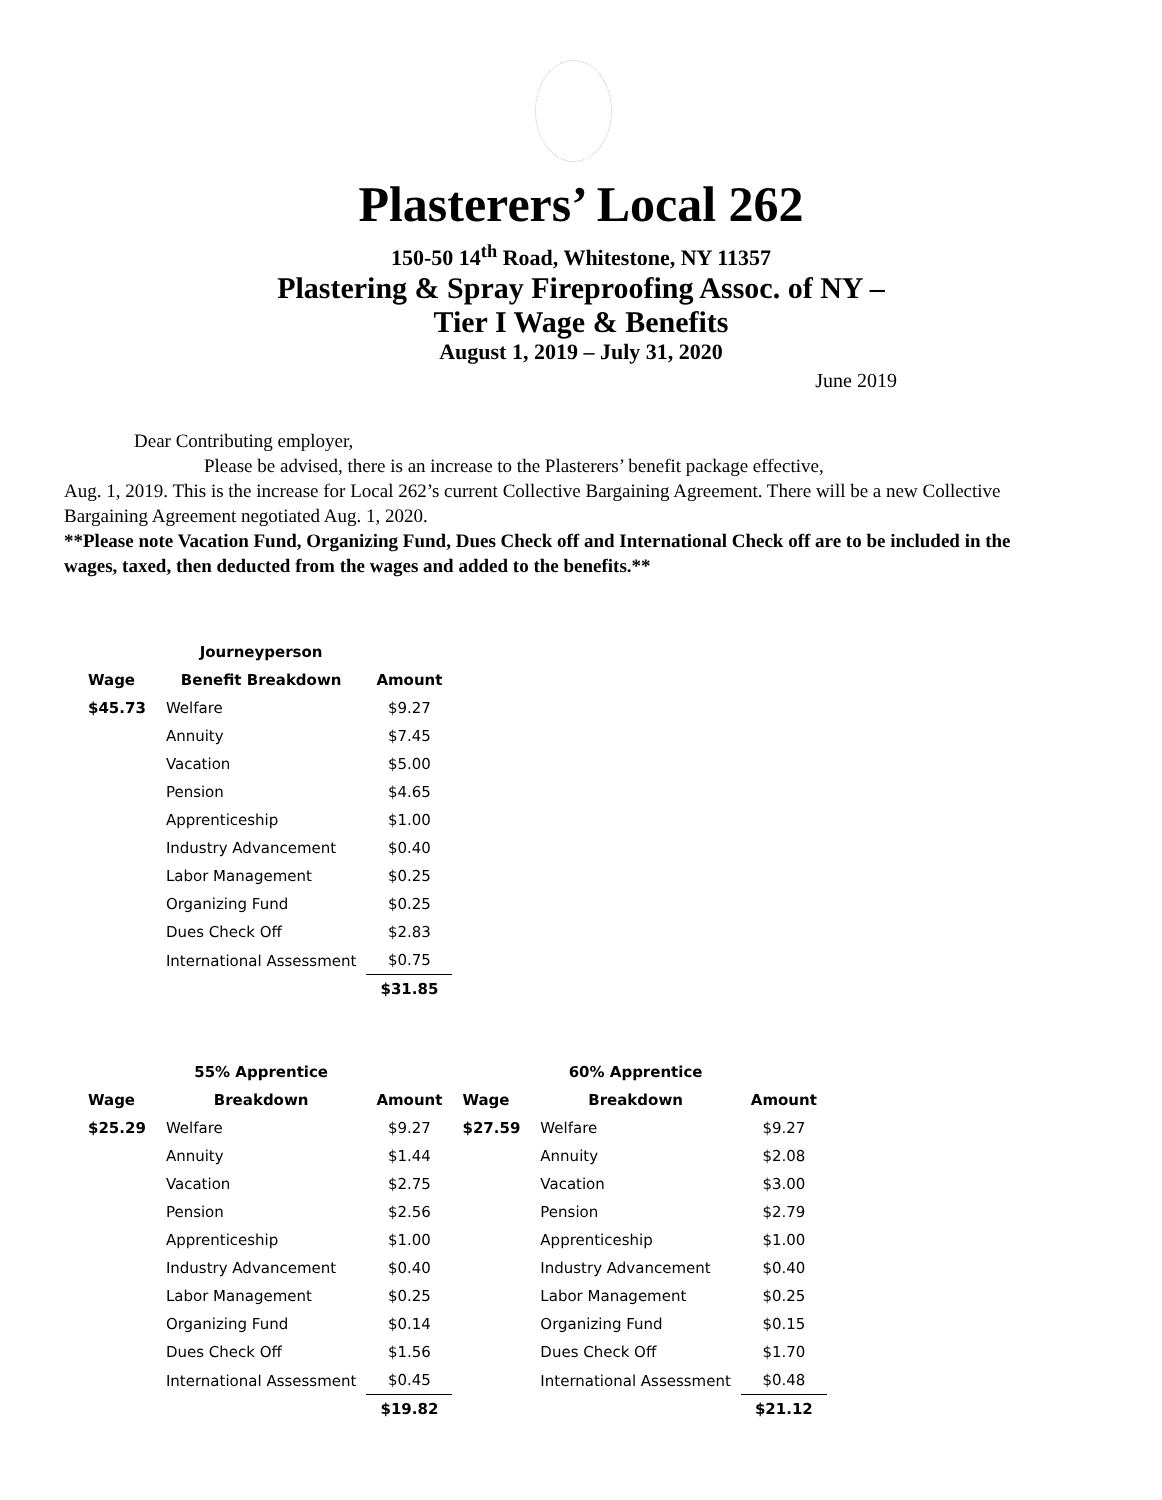Plasterers’ Local 262
150-50 14<sup>th</sup> Road, Whitestone, NY 11357
Plastering & Spray Fireproofing Assoc. of NY –
Tier I Wage & Benefits
August 1, 2019 – July 31, 2020
June 2019
Dear Contributing employer,
Please be advised, there is an increase to the Plasterers’ benefit package effective,
Aug. 1, 2019. This is the increase for Local 262’s current Collective Bargaining Agreement. There will be a new Collective Bargaining Agreement negotiated Aug. 1, 2020.
**Please note Vacation Fund, Organizing Fund, Dues Check off and International Check off are to be included in the wages, taxed, then deducted from the wages and added to the benefits.**
| | Journeyperson | |
| --- | --- | --- |
| Wage | Benefit Breakdown | Amount |
| $45.73 | Welfare | $9.27 |
| | Annuity | $7.45 |
| | Vacation | $5.00 |
| | Pension | $4.65 |
| | Apprenticeship | $1.00 |
| | Industry Advancement | $0.40 |
| | Labor Management | $0.25 |
| | Organizing Fund | $0.25 |
| | Dues Check Off | $2.83 |
| | International Assessment | $0.75 |
| | | $31.85 |
| | 55% Apprentice | | | 60% Apprentice | |
| --- | --- | --- | --- | --- | --- |
| Wage | Breakdown | Amount | Wage | Breakdown | Amount |
| $25.29 | Welfare | $9.27 | $27.59 | Welfare | $9.27 |
| | Annuity | $1.44 | | Annuity | $2.08 |
| | Vacation | $2.75 | | Vacation | $3.00 |
| | Pension | $2.56 | | Pension | $2.79 |
| | Apprenticeship | $1.00 | | Apprenticeship | $1.00 |
| | Industry Advancement | $0.40 | | Industry Advancement | $0.40 |
| | Labor Management | $0.25 | | Labor Management | $0.25 |
| | Organizing Fund | $0.14 | | Organizing Fund | $0.15 |
| | Dues Check Off | $1.56 | | Dues Check Off | $1.70 |
| | International Assessment | $0.45 | | International Assessment | $0.48 |
| | | $19.82 | | | $21.12 |